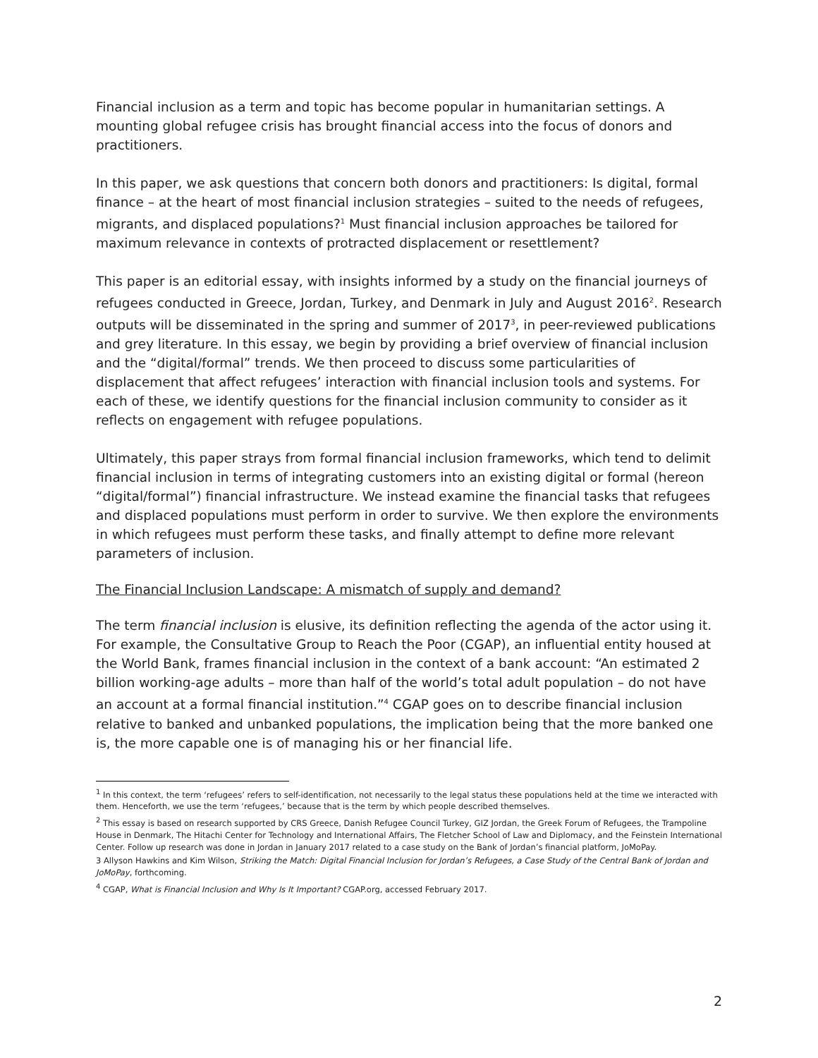Financial inclusion as a term and topic has become popular in humanitarian settings. A mounting global refugee crisis has brought financial access into the focus of donors and practitioners.
In this paper, we ask questions that concern both donors and practitioners: Is digital, formal finance – at the heart of most financial inclusion strategies – suited to the needs of refugees, migrants, and displaced populations?<sup>1</sup> Must financial inclusion approaches be tailored for maximum relevance in contexts of protracted displacement or resettlement?
This paper is an editorial essay, with insights informed by a study on the financial journeys of refugees conducted in Greece, Jordan, Turkey, and Denmark in July and August 2016<sup>2</sup>. Research outputs will be disseminated in the spring and summer of 2017<sup>3</sup>, in peer-reviewed publications and grey literature. In this essay, we begin by providing a brief overview of financial inclusion and the “digital/formal” trends. We then proceed to discuss some particularities of displacement that affect refugees’ interaction with financial inclusion tools and systems. For each of these, we identify questions for the financial inclusion community to consider as it reflects on engagement with refugee populations.
Ultimately, this paper strays from formal financial inclusion frameworks, which tend to delimit financial inclusion in terms of integrating customers into an existing digital or formal (hereon “digital/formal”) financial infrastructure. We instead examine the financial tasks that refugees and displaced populations must perform in order to survive. We then explore the environments in which refugees must perform these tasks, and finally attempt to define more relevant parameters of inclusion.
The Financial Inclusion Landscape: A mismatch of supply and demand?
The term financial inclusion is elusive, its definition reflecting the agenda of the actor using it. For example, the Consultative Group to Reach the Poor (CGAP), an influential entity housed at the World Bank, frames financial inclusion in the context of a bank account: “An estimated 2 billion working-age adults – more than half of the world’s total adult population – do not have an account at a formal financial institution.”<sup>4</sup> CGAP goes on to describe financial inclusion relative to banked and unbanked populations, the implication being that the more banked one is, the more capable one is of managing his or her financial life.
<sup>1</sup> In this context, the term ‘refugees’ refers to self-identification, not necessarily to the legal status these populations held at the time we interacted with them. Henceforth, we use the term ‘refugees,’ because that is the term by which people described themselves.
<sup>2</sup> This essay is based on research supported by CRS Greece, Danish Refugee Council Turkey, GIZ Jordan, the Greek Forum of Refugees, the Trampoline House in Denmark, The Hitachi Center for Technology and International Affairs, The Fletcher School of Law and Diplomacy, and the Feinstein International Center. Follow up research was done in Jordan in January 2017 related to a case study on the Bank of Jordan’s financial platform, JoMoPay.
3 Allyson Hawkins and Kim Wilson, Striking the Match: Digital Financial Inclusion for Jordan’s Refugees, a Case Study of the Central Bank of Jordan and JoMoPay, forthcoming.
<sup>4</sup> CGAP, What is Financial Inclusion and Why Is It Important? CGAP.org, accessed February 2017.
2